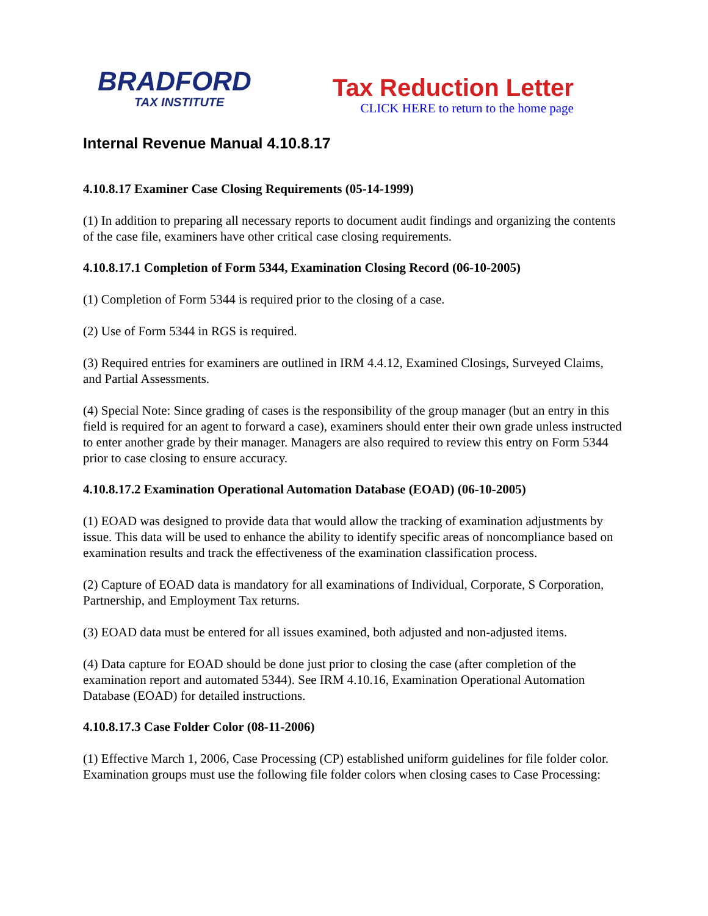BRADFORD
TAX INSTITUTE
Tax Reduction Letter
CLICK HERE to return to the home page
Internal Revenue Manual 4.10.8.17
4.10.8.17 Examiner Case Closing Requirements (05-14-1999)
(1) In addition to preparing all necessary reports to document audit findings and organizing the contents of the case file, examiners have other critical case closing requirements.
4.10.8.17.1 Completion of Form 5344, Examination Closing Record (06-10-2005)
(1) Completion of Form 5344 is required prior to the closing of a case.
(2) Use of Form 5344 in RGS is required.
(3) Required entries for examiners are outlined in IRM 4.4.12, Examined Closings, Surveyed Claims, and Partial Assessments.
(4) Special Note: Since grading of cases is the responsibility of the group manager (but an entry in this field is required for an agent to forward a case), examiners should enter their own grade unless instructed to enter another grade by their manager. Managers are also required to review this entry on Form 5344 prior to case closing to ensure accuracy.
4.10.8.17.2 Examination Operational Automation Database (EOAD) (06-10-2005)
(1) EOAD was designed to provide data that would allow the tracking of examination adjustments by issue. This data will be used to enhance the ability to identify specific areas of noncompliance based on examination results and track the effectiveness of the examination classification process.
(2) Capture of EOAD data is mandatory for all examinations of Individual, Corporate, S Corporation, Partnership, and Employment Tax returns.
(3) EOAD data must be entered for all issues examined, both adjusted and non-adjusted items.
(4) Data capture for EOAD should be done just prior to closing the case (after completion of the examination report and automated 5344). See IRM 4.10.16, Examination Operational Automation Database (EOAD) for detailed instructions.
4.10.8.17.3 Case Folder Color (08-11-2006)
(1) Effective March 1, 2006, Case Processing (CP) established uniform guidelines for file folder color. Examination groups must use the following file folder colors when closing cases to Case Processing: